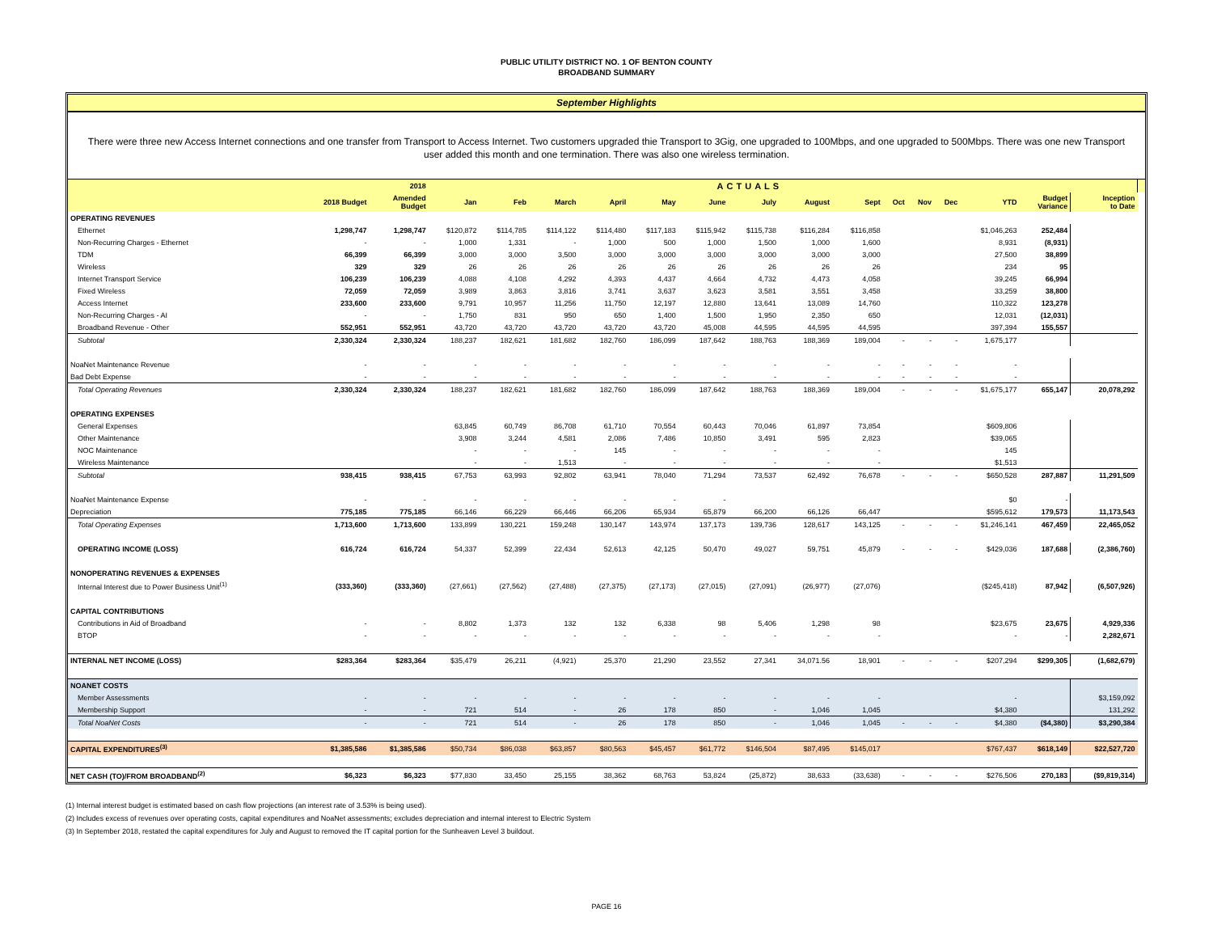PUBLIC UTILITY DISTRICT NO. 1 OF BENTON COUNTY
BROADBAND SUMMARY
September Highlights
There were three new Access Internet connections and one transfer from Transport to Access Internet. Two customers upgraded thie Transport to 3Gig, one upgraded to 100Mbps, and one upgraded to 500Mbps. There was one new Transport user added this month and one termination. There was also one wireless termination.
| | | 2018 | ACTUALS | | | | | | | | | | | | | | | |
| --- | --- | --- | --- | --- | --- | --- | --- | --- | --- | --- | --- | --- | --- | --- | --- | --- | --- | --- |
| | 2018 Budget | Amended Budget | Jan | Feb | March | April | May | June | July | August | Sept | Oct | Nov | Dec | YTD | Budget Variance | Inception to Date | |
| OPERATING REVENUES | | | | | | | | | | | | | | | | | | |
| Ethernet | 1,298,747 | 1,298,747 | $120,872 | $114,785 | $114,122 | $114,480 | $117,183 | $115,942 | $115,738 | $116,284 | $116,858 | | | | $1,046,263 | 252,484 | | |
| Non-Recurring Charges - Ethernet | - | - | 1,000 | 1,331 | - | 1,000 | 500 | 1,000 | 1,500 | 1,000 | 1,600 | | | | 8,931 | (8,931) | | |
| TDM | 66,399 | 66,399 | 3,000 | 3,000 | 3,500 | 3,000 | 3,000 | 3,000 | 3,000 | 3,000 | 3,000 | | | | 27,500 | 38,899 | | |
| Wireless | 329 | 329 | 26 | 26 | 26 | 26 | 26 | 26 | 26 | 26 | 26 | | | | 234 | 95 | | |
| Internet Transport Service | 106,239 | 106,239 | 4,088 | 4,108 | 4,292 | 4,393 | 4,437 | 4,664 | 4,732 | 4,473 | 4,058 | | | | 39,245 | 66,994 | | |
| Fixed Wireless | 72,059 | 72,059 | 3,989 | 3,863 | 3,816 | 3,741 | 3,637 | 3,623 | 3,581 | 3,551 | 3,458 | | | | 33,259 | 38,800 | | |
| Access Internet | 233,600 | 233,600 | 9,791 | 10,957 | 11,256 | 11,750 | 12,197 | 12,880 | 13,641 | 13,089 | 14,760 | | | | 110,322 | 123,278 | | |
| Non-Recurring Charges - AI | - | - | 1,750 | 831 | 950 | 650 | 1,400 | 1,500 | 1,950 | 2,350 | 650 | | | | 12,031 | (12,031) | | |
| Broadband Revenue - Other | 552,951 | 552,951 | 43,720 | 43,720 | 43,720 | 43,720 | 43,720 | 45,008 | 44,595 | 44,595 | 44,595 | | | | 397,394 | 155,557 | | |
| Subtotal | 2,330,324 | 2,330,324 | 188,237 | 182,621 | 181,682 | 182,760 | 186,099 | 187,642 | 188,763 | 188,369 | 189,004 | - | - | - | 1,675,177 | | | |
| NoaNet Maintenance Revenue | - | - | - | - | - | - | - | - | - | - | - | - | - | - | - | | | |
| Bad Debt Expense | - | - | - | - | - | - | - | - | - | - | - | - | - | - | - | | | |
| Total Operating Revenues | 2,330,324 | 2,330,324 | 188,237 | 182,621 | 181,682 | 182,760 | 186,099 | 187,642 | 188,763 | 188,369 | 189,004 | - | - | - | $1,675,177 | 655,147 | 20,078,292 | |
| OPERATING EXPENSES | | | | | | | | | | | | | | | | | | |
| General Expenses | | | 63,845 | 60,749 | 86,708 | 61,710 | 70,554 | 60,443 | 70,046 | 61,897 | 73,854 | | | | $609,806 | | | |
| Other Maintenance | | | 3,908 | 3,244 | 4,581 | 2,086 | 7,486 | 10,850 | 3,491 | 595 | 2,823 | | | | $39,065 | | | |
| NOC Maintenance | | | - | - | - | 145 | - | - | - | - | - | | | | 145 | | | |
| Wireless Maintenance | | | - | - | 1,513 | - | - | - | - | - | - | | | | $1,513 | | | |
| Subtotal | 938,415 | 938,415 | 67,753 | 63,993 | 92,802 | 63,941 | 78,040 | 71,294 | 73,537 | 62,492 | 76,678 | - | - | - | $650,528 | 287,887 | 11,291,509 | |
| NoaNet Maintenance Expense | - | - | - | - | - | - | - | - | | | | | | | $0 | - | | |
| Depreciation | 775,185 | 775,185 | 66,146 | 66,229 | 66,446 | 66,206 | 65,934 | 65,879 | 66,200 | 66,126 | 66,447 | | | | $595,612 | 179,573 | 11,173,543 | |
| Total Operating Expenses | 1,713,600 | 1,713,600 | 133,899 | 130,221 | 159,248 | 130,147 | 143,974 | 137,173 | 139,736 | 128,617 | 143,125 | - | - | - | $1,246,141 | 467,459 | 22,465,052 | |
| OPERATING INCOME (LOSS) | 616,724 | 616,724 | 54,337 | 52,399 | 22,434 | 52,613 | 42,125 | 50,470 | 49,027 | 59,751 | 45,879 | - | - | - | $429,036 | 187,688 | (2,386,760) | |
| NONOPERATING REVENUES & EXPENSES | | | | | | | | | | | | | | | | | | |
| Internal Interest due to Power Business Unit<sup>(1)</sup> | (333,360) | (333,360) | (27,661) | (27,562) | (27,488) | (27,375) | (27,173) | (27,015) | (27,091) | (26,977) | (27,076) | | | | ($245,418) | 87,942 | (6,507,926) | |
| CAPITAL CONTRIBUTIONS | | | | | | | | | | | | | | | | | | |
| Contributions in Aid of Broadband | - | - | 8,802 | 1,373 | 132 | 132 | 6,338 | 98 | 5,406 | 1,298 | 98 | | | | $23,675 | 23,675 | 4,929,336 | |
| BTOP | - | - | - | - | - | - | - | - | - | - | - | | | | - | - | 2,282,671 | |
| INTERNAL NET INCOME (LOSS) | $283,364 | $283,364 | $35,479 | 26,211 | (4,921) | 25,370 | 21,290 | 23,552 | 27,341 | 34,071.56 | 18,901 | - | - | - | $207,294 | $299,305 | (1,682,679) | |
| NOANET COSTS | | | | | | | | | | | | | | | | | | |
| Member Assessments | - | - | - | - | - | - | - | - | - | - | - | | | | - | | $3,159,092 | |
| Membership Support | - | - | 721 | 514 | - | 26 | 178 | 850 | - | 1,046 | 1,045 | | | | $4,380 | | 131,292 | |
| Total NoaNet Costs | - | - | 721 | 514 | - | 26 | 178 | 850 | - | 1,046 | 1,045 | - | - | - | $4,380 | ($4,380) | $3,290,384 | |
| CAPITAL EXPENDITURES<sup>(3)</sup> | $1,385,586 | $1,385,586 | $50,734 | $86,038 | $63,857 | $80,563 | $45,457 | $61,772 | $146,504 | $87,495 | $145,017 | | | | $767,437 | $618,149 | $22,527,720 | |
| NET CASH (TO)/FROM BROADBAND<sup>(2)</sup> | $6,323 | $6,323 | $77,830 | 33,450 | 25,155 | 38,362 | 68,763 | 53,824 | (25,872) | 38,633 | (33,638) | - | - | - | $276,506 | 270,183 | ($9,819,314) | |
(1) Internal interest budget is estimated based on cash flow projections (an interest rate of 3.53% is being used).
(2) Includes excess of revenues over operating costs, capital expenditures and NoaNet assessments; excludes depreciation and internal interest to Electric System
(3) In September 2018, restated the capital expenditures for July and August to removed the IT capital portion for the Sunheaven Level 3 buildout.
PAGE 16